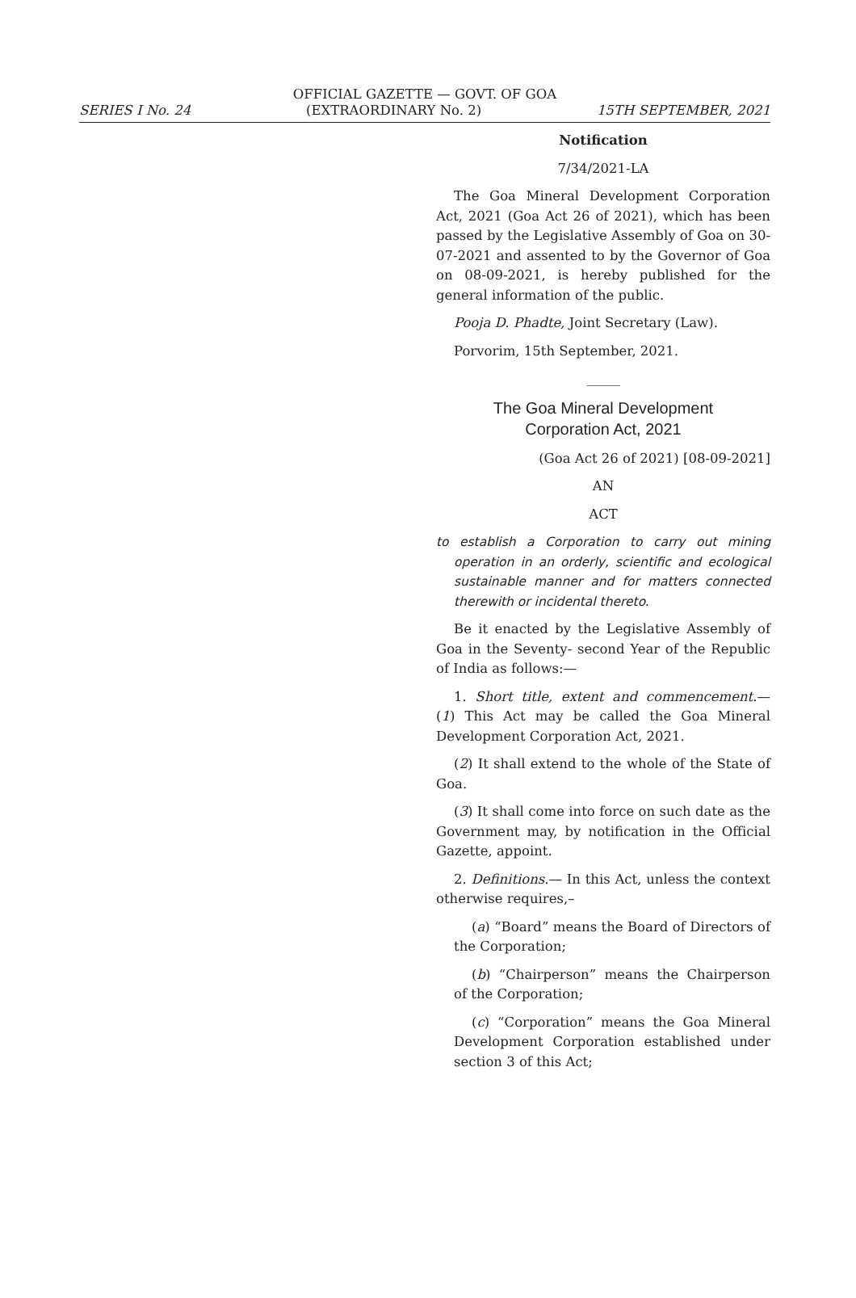OFFICIAL GAZETTE — GOVT. OF GOA
SERIES I No. 24 (EXTRAORDINARY No. 2) 15TH SEPTEMBER, 2021
Notification
7/34/2021-LA
The Goa Mineral Development Corporation Act, 2021 (Goa Act 26 of 2021), which has been passed by the Legislative Assembly of Goa on 30-07-2021 and assented to by the Governor of Goa on 08-09-2021, is hereby published for the general information of the public.
Pooja D. Phadte, Joint Secretary (Law).
Porvorim, 15th September, 2021.
_____
The Goa Mineral Development
Corporation Act, 2021
(Goa Act 26 of 2021) [08-09-2021]
AN
ACT
to establish a Corporation to carry out mining operation in an orderly, scientific and ecological sustainable manner and for matters connected therewith or incidental thereto.
Be it enacted by the Legislative Assembly of Goa in the Seventy- second Year of the Republic of India as follows:—
1. Short title, extent and commencement.— (1) This Act may be called the Goa Mineral Development Corporation Act, 2021.
(2) It shall extend to the whole of the State of Goa.
(3) It shall come into force on such date as the Government may, by notification in the Official Gazette, appoint.
2. Definitions.— In this Act, unless the context otherwise requires,–
(a) “Board” means the Board of Directors of the Corporation;
(b) “Chairperson” means the Chairperson of the Corporation;
(c) “Corporation” means the Goa Mineral Development Corporation established under section 3 of this Act;